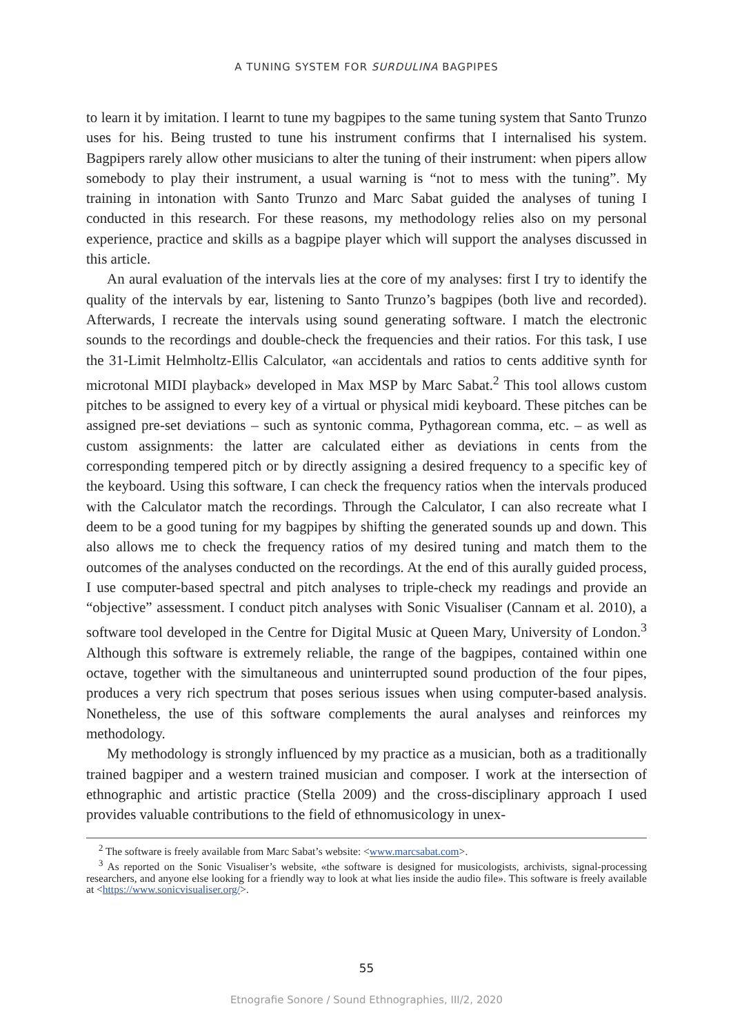A TUNING SYSTEM FOR SURDULINA BAGPIPES
to learn it by imitation. I learnt to tune my bagpipes to the same tuning system that Santo Trunzo uses for his. Being trusted to tune his instrument confirms that I internalised his system. Bagpipers rarely allow other musicians to alter the tuning of their instrument: when pipers allow somebody to play their instrument, a usual warning is “not to mess with the tuning”. My training in intonation with Santo Trunzo and Marc Sabat guided the analyses of tuning I conducted in this research. For these reasons, my methodology relies also on my personal experience, practice and skills as a bagpipe player which will support the analyses discussed in this article.
An aural evaluation of the intervals lies at the core of my analyses: first I try to identify the quality of the intervals by ear, listening to Santo Trunzo’s bagpipes (both live and recorded). Afterwards, I recreate the intervals using sound generating software. I match the electronic sounds to the recordings and double-check the frequencies and their ratios. For this task, I use the 31-Limit Helmholtz-Ellis Calculator, «an accidentals and ratios to cents additive synth for microtonal MIDI playback» developed in Max MSP by Marc Sabat.<sup>2</sup> This tool allows custom pitches to be assigned to every key of a virtual or physical midi keyboard. These pitches can be assigned pre-set deviations – such as syntonic comma, Pythagorean comma, etc. – as well as custom assignments: the latter are calculated either as deviations in cents from the corresponding tempered pitch or by directly assigning a desired frequency to a specific key of the keyboard. Using this software, I can check the frequency ratios when the intervals produced with the Calculator match the recordings. Through the Calculator, I can also recreate what I deem to be a good tuning for my bagpipes by shifting the generated sounds up and down. This also allows me to check the frequency ratios of my desired tuning and match them to the outcomes of the analyses conducted on the recordings. At the end of this aurally guided process, I use computer-based spectral and pitch analyses to triple-check my readings and provide an “objective” assessment. I conduct pitch analyses with Sonic Visualiser (Cannam et al. 2010), a software tool developed in the Centre for Digital Music at Queen Mary, University of London.<sup>3</sup> Although this software is extremely reliable, the range of the bagpipes, contained within one octave, together with the simultaneous and uninterrupted sound production of the four pipes, produces a very rich spectrum that poses serious issues when using computer-based analysis. Nonetheless, the use of this software complements the aural analyses and reinforces my methodology.
My methodology is strongly influenced by my practice as a musician, both as a traditionally trained bagpiper and a western trained musician and composer. I work at the intersection of ethnographic and artistic practice (Stella 2009) and the cross-disciplinary approach I used provides valuable contributions to the field of ethnomusicology in unex-
<sup>2</sup> The software is freely available from Marc Sabat’s website: <www.marcsabat.com>.
<sup>3</sup> As reported on the Sonic Visualiser’s website, «the software is designed for musicologists, archivists, signal-processing researchers, and anyone else looking for a friendly way to look at what lies inside the audio file». This software is freely available at <https://www.sonicvisualiser.org/>.
55
Etnografie Sonore / Sound Ethnographies, III/2, 2020